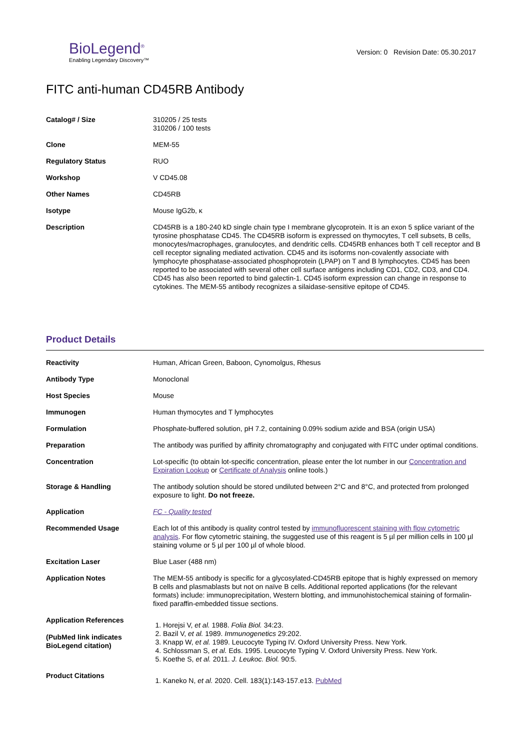BioLegend<sup>®</sup>
Enabling Legendary Discovery™
Version: 0 Revision Date: 05.30.2017
FITC anti-human CD45RB Antibody
| Catalog# / Size | 310205 / 25 tests 310206 / 100 tests |
| Clone | MEM-55 |
| Regulatory Status | RUO |
| Workshop | V CD45.08 |
| Other Names | CD45RB |
| Isotype | Mouse IgG2b, κ |
| Description | CD45RB is a 180-240 kD single chain type I membrane glycoprotein. It is an exon 5 splice variant of the tyrosine phosphatase CD45. The CD45RB isoform is expressed on thymocytes, T cell subsets, B cells, monocytes/macrophages, granulocytes, and dendritic cells. CD45RB enhances both T cell receptor and B cell receptor signaling mediated activation. CD45 and its isoforms non-covalently associate with lymphocyte phosphatase-associated phosphoprotein (LPAP) on T and B lymphocytes. CD45 has been reported to be associated with several other cell surface antigens including CD1, CD2, CD3, and CD4. CD45 has also been reported to bind galectin-1. CD45 isoform expression can change in response to cytokines. The MEM-55 antibody recognizes a silaidase-sensitive epitope of CD45. |
Product Details
| Reactivity | Human, African Green, Baboon, Cynomolgus, Rhesus |
| Antibody Type | Monoclonal |
| Host Species | Mouse |
| Immunogen | Human thymocytes and T lymphocytes |
| Formulation | Phosphate-buffered solution, pH 7.2, containing 0.09% sodium azide and BSA (origin USA) |
| Preparation | The antibody was purified by affinity chromatography and conjugated with FITC under optimal conditions. |
| Concentration | Lot-specific (to obtain lot-specific concentration, please enter the lot number in our Concentration and Expiration Lookup or Certificate of Analysis online tools.) |
| Storage & Handling | The antibody solution should be stored undiluted between 2°C and 8°C, and protected from prolonged exposure to light. Do not freeze. |
| Application | FC - Quality tested |
| Recommended Usage | Each lot of this antibody is quality control tested by immunofluorescent staining with flow cytometric analysis . For flow cytometric staining, the suggested use of this reagent is 5 µl per million cells in 100 µl staining volume or 5 µl per 100 µl of whole blood. |
| Excitation Laser | Blue Laser (488 nm) |
| Application Notes | The MEM-55 antibody is specific for a glycosylated-CD45RB epitope that is highly expressed on memory B cells and plasmablasts but not on naïve B cells. Additional reported applications (for the relevant formats) include: immunoprecipitation, Western blotting, and immunohistochemical staining of formalin-fixed paraffin-embedded tissue sections. |
| Application References (PubMed link indicates BioLegend citation) | 1. Horejsi V, et al. 1988. Folia Biol. 34:23. 2. Bazil V, et al. 1989. Immunogenetics 29:202. 3. Knapp W, et al. 1989. Leucocyte Typing IV. Oxford University Press. New York. 4. Schlossman S, et al. Eds. 1995. Leucocyte Typing V. Oxford University Press. New York. 5. Koethe S, et al. 2011. J. Leukoc. Biol. 90:5. |
| Product Citations | 1. Kaneko N, et al. 2020. Cell. 183(1):143-157.e13. PubMed |